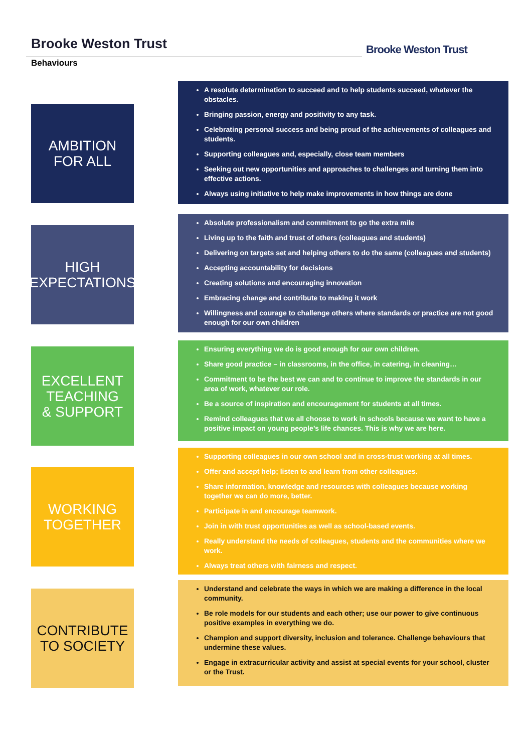Brooke Weston Trust
Behaviours
Brooke Weston Trust
AMBITION
FOR ALL
A resolute determination to succeed and to help students succeed, whatever the obstacles.
Bringing passion, energy and positivity to any task.
Celebrating personal success and being proud of the achievements of colleagues and students.
Supporting colleagues and, especially, close team members
Seeking out new opportunities and approaches to challenges and turning them into effective actions.
Always using initiative to help make improvements in how things are done
HIGH
EXPECTATIONS
Absolute professionalism and commitment to go the extra mile
Living up to the faith and trust of others (colleagues and students)
Delivering on targets set and helping others to do the same (colleagues and students)
Accepting accountability for decisions
Creating solutions and encouraging innovation
Embracing change and contribute to making it work
Willingness and courage to challenge others where standards or practice are not good enough for our own children
EXCELLENT
TEACHING
& SUPPORT
Ensuring everything we do is good enough for our own children.
Share good practice – in classrooms, in the office, in catering, in cleaning…
Commitment to be the best we can and to continue to improve the standards in our area of work, whatever our role.
Be a source of inspiration and encouragement for students at all times.
Remind colleagues that we all choose to work in schools because we want to have a positive impact on young people’s life chances. This is why we are here.
WORKING
TOGETHER
Supporting colleagues in our own school and in cross-trust working at all times.
Offer and accept help; listen to and learn from other colleagues.
Share information, knowledge and resources with colleagues because working together we can do more, better.
Participate in and encourage teamwork.
Join in with trust opportunities as well as school-based events.
Really understand the needs of colleagues, students and the communities where we work.
Always treat others with fairness and respect.
CONTRIBUTE
TO SOCIETY
Understand and celebrate the ways in which we are making a difference in the local community.
Be role models for our students and each other; use our power to give continuous positive examples in everything we do.
Champion and support diversity, inclusion and tolerance. Challenge behaviours that undermine these values.
Engage in extracurricular activity and assist at special events for your school, cluster or the Trust.